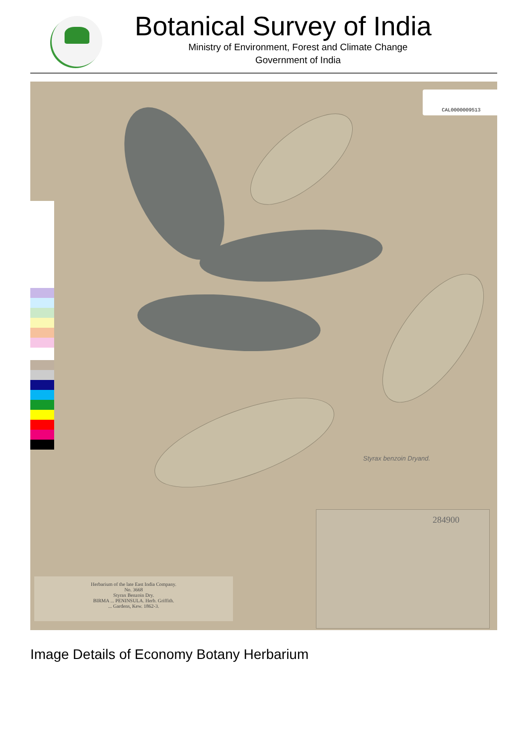Botanical Survey of India
Ministry of Environment, Forest and Climate Change
Government of India
CAL0000009513
Styrax benzoin Dryand.
284900
Herbarium of the late East India Company.
No. 3668
Styrax Benzoin Dry.
BIRMA ... PENINSULA. Herb. Griffith.
... Gardens, Kew. 1862-3.
Image Details of Economy Botany Herbarium